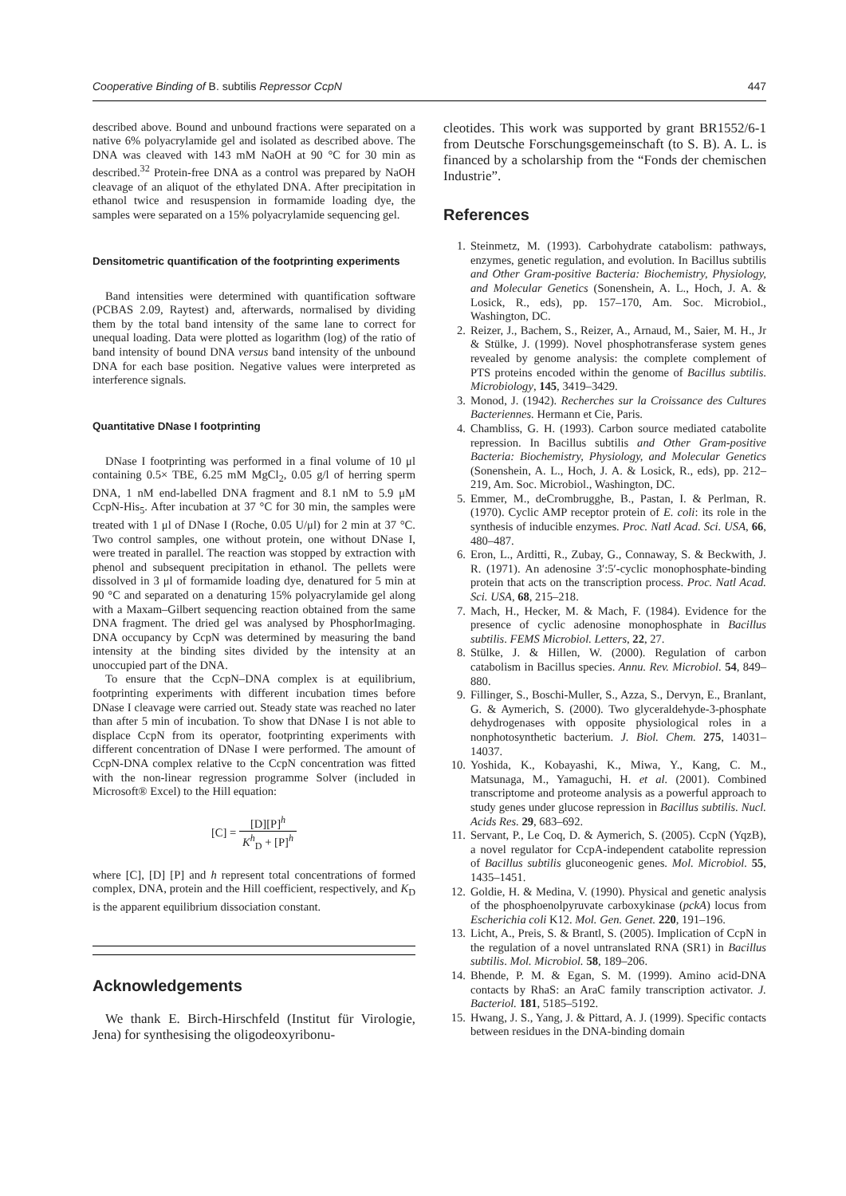Cooperative Binding of B. subtilis Repressor CcpN 447
described above. Bound and unbound fractions were separated on a native 6% polyacrylamide gel and isolated as described above. The DNA was cleaved with 143 mM NaOH at 90 °C for 30 min as described.<sup>32</sup> Protein-free DNA as a control was prepared by NaOH cleavage of an aliquot of the ethylated DNA. After precipitation in ethanol twice and resuspension in formamide loading dye, the samples were separated on a 15% polyacrylamide sequencing gel.
Densitometric quantification of the footprinting experiments
Band intensities were determined with quantification software (PCBAS 2.09, Raytest) and, afterwards, normalised by dividing them by the total band intensity of the same lane to correct for unequal loading. Data were plotted as logarithm (log) of the ratio of band intensity of bound DNA versus band intensity of the unbound DNA for each base position. Negative values were interpreted as interference signals.
Quantitative DNase I footprinting
DNase I footprinting was performed in a final volume of 10 μl containing 0.5× TBE, 6.25 mM MgCl<sub>2</sub>, 0.05 g/l of herring sperm DNA, 1 nM end-labelled DNA fragment and 8.1 nM to 5.9 μM CcpN-His<sub>5</sub>. After incubation at 37 °C for 30 min, the samples were treated with 1 μl of DNase I (Roche, 0.05 U/μl) for 2 min at 37 °C. Two control samples, one without protein, one without DNase I, were treated in parallel. The reaction was stopped by extraction with phenol and subsequent precipitation in ethanol. The pellets were dissolved in 3 μl of formamide loading dye, denatured for 5 min at 90 °C and separated on a denaturing 15% polyacrylamide gel along with a Maxam–Gilbert sequencing reaction obtained from the same DNA fragment. The dried gel was analysed by PhosphorImaging. DNA occupancy by CcpN was determined by measuring the band intensity at the binding sites divided by the intensity at an unoccupied part of the DNA.
To ensure that the CcpN–DNA complex is at equilibrium, footprinting experiments with different incubation times before DNase I cleavage were carried out. Steady state was reached no later than after 5 min of incubation. To show that DNase I is not able to displace CcpN from its operator, footprinting experiments with different concentration of DNase I were performed. The amount of CcpN-DNA complex relative to the CcpN concentration was fitted with the non-linear regression programme Solver (included in Microsoft® Excel) to the Hill equation:
[C] = [D][P]<sup>h</sup> K<sup>h</sup><sub>D</sub> + [P]<sup>h</sup>
where [C], [D] [P] and h represent total concentrations of formed complex, DNA, protein and the Hill coefficient, respectively, and K<sub>D</sub> is the apparent equilibrium dissociation constant.
Acknowledgements
We thank E. Birch-Hirschfeld (Institut für Virologie, Jena) for synthesising the oligodeoxyribonu-
cleotides. This work was supported by grant BR1552/6-1 from Deutsche Forschungsgemeinschaft (to S. B). A. L. is financed by a scholarship from the “Fonds der chemischen Industrie”.
References
1. Steinmetz, M. (1993). Carbohydrate catabolism: pathways, enzymes, genetic regulation, and evolution. In Bacillus subtilis and Other Gram-positive Bacteria: Biochemistry, Physiology, and Molecular Genetics (Sonenshein, A. L., Hoch, J. A. & Losick, R., eds), pp. 157–170, Am. Soc. Microbiol., Washington, DC.
2. Reizer, J., Bachem, S., Reizer, A., Arnaud, M., Saier, M. H., Jr & Stülke, J. (1999). Novel phosphotransferase system genes revealed by genome analysis: the complete complement of PTS proteins encoded within the genome of Bacillus subtilis. Microbiology, 145, 3419–3429.
3. Monod, J. (1942). Recherches sur la Croissance des Cultures Bacteriennes. Hermann et Cie, Paris.
4. Chambliss, G. H. (1993). Carbon source mediated catabolite repression. In Bacillus subtilis and Other Gram-positive Bacteria: Biochemistry, Physiology, and Molecular Genetics (Sonenshein, A. L., Hoch, J. A. & Losick, R., eds), pp. 212–219, Am. Soc. Microbiol., Washington, DC.
5. Emmer, M., deCrombrugghe, B., Pastan, I. & Perlman, R. (1970). Cyclic AMP receptor protein of E. coli: its role in the synthesis of inducible enzymes. Proc. Natl Acad. Sci. USA, 66, 480–487.
6. Eron, L., Arditti, R., Zubay, G., Connaway, S. & Beckwith, J. R. (1971). An adenosine 3′:5′-cyclic monophosphate-binding protein that acts on the transcription process. Proc. Natl Acad. Sci. USA, 68, 215–218.
7. Mach, H., Hecker, M. & Mach, F. (1984). Evidence for the presence of cyclic adenosine monophosphate in Bacillus subtilis. FEMS Microbiol. Letters, 22, 27.
8. Stülke, J. & Hillen, W. (2000). Regulation of carbon catabolism in Bacillus species. Annu. Rev. Microbiol. 54, 849–880.
9. Fillinger, S., Boschi-Muller, S., Azza, S., Dervyn, E., Branlant, G. & Aymerich, S. (2000). Two glyceraldehyde-3-phosphate dehydrogenases with opposite physiological roles in a nonphotosynthetic bacterium. J. Biol. Chem. 275, 14031–14037.
10. Yoshida, K., Kobayashi, K., Miwa, Y., Kang, C. M., Matsunaga, M., Yamaguchi, H. et al. (2001). Combined transcriptome and proteome analysis as a powerful approach to study genes under glucose repression in Bacillus subtilis. Nucl. Acids Res. 29, 683–692.
11. Servant, P., Le Coq, D. & Aymerich, S. (2005). CcpN (YqzB), a novel regulator for CcpA-independent catabolite repression of Bacillus subtilis gluconeogenic genes. Mol. Microbiol. 55, 1435–1451.
12. Goldie, H. & Medina, V. (1990). Physical and genetic analysis of the phosphoenolpyruvate carboxykinase (pckA) locus from Escherichia coli K12. Mol. Gen. Genet. 220, 191–196.
13. Licht, A., Preis, S. & Brantl, S. (2005). Implication of CcpN in the regulation of a novel untranslated RNA (SR1) in Bacillus subtilis. Mol. Microbiol. 58, 189–206.
14. Bhende, P. M. & Egan, S. M. (1999). Amino acid-DNA contacts by RhaS: an AraC family transcription activator. J. Bacteriol. 181, 5185–5192.
15. Hwang, J. S., Yang, J. & Pittard, A. J. (1999). Specific contacts between residues in the DNA-binding domain